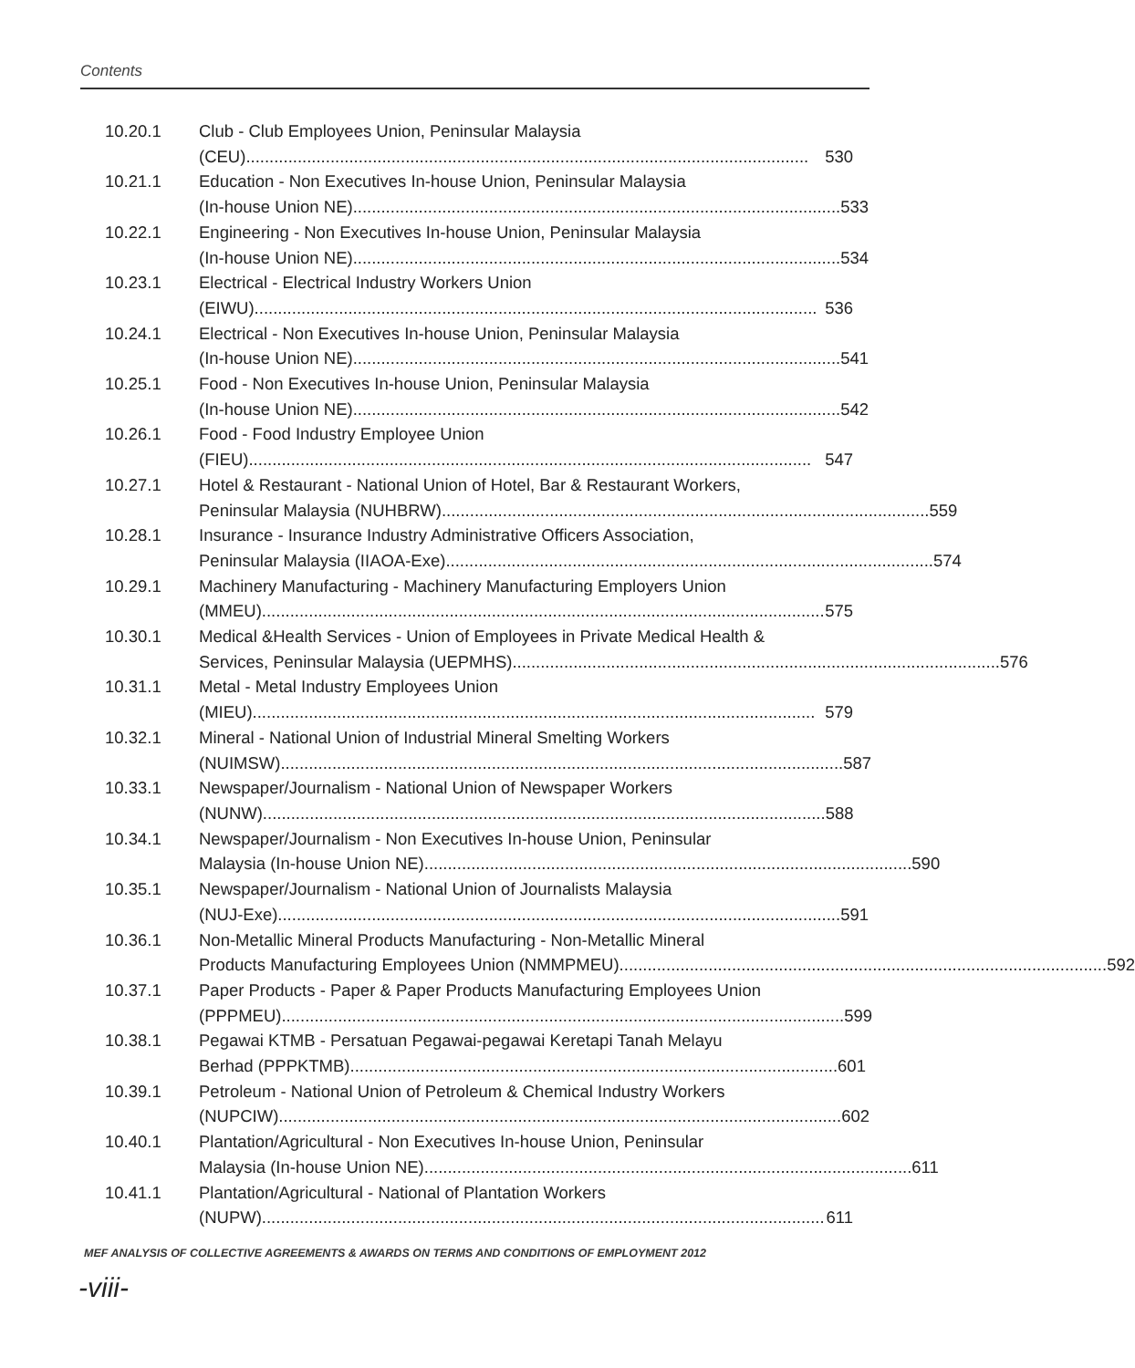Contents
10.20.1 Club - Club Employees Union, Peninsular Malaysia
(CEU)........................................................................................................................ 530
10.21.1 Education - Non Executives In-house Union, Peninsular Malaysia
(In-house Union NE)........................................................................................................ 533
10.22.1 Engineering - Non Executives In-house Union, Peninsular Malaysia
(In-house Union NE)........................................................................................................ 534
10.23.1 Electrical - Electrical Industry Workers Union
(EIWU)........................................................................................................................ 536
10.24.1 Electrical - Non Executives In-house Union, Peninsular Malaysia
(In-house Union NE)........................................................................................................ 541
10.25.1 Food - Non Executives In-house Union, Peninsular Malaysia
(In-house Union NE)........................................................................................................ 542
10.26.1 Food - Food Industry Employee Union
(FIEU)........................................................................................................................ 547
10.27.1 Hotel & Restaurant - National Union of Hotel, Bar & Restaurant Workers,
Peninsular Malaysia (NUHBRW)........................................................................................................ 559
10.28.1 Insurance - Insurance Industry Administrative Officers Association,
Peninsular Malaysia (IIAOA-Exe)........................................................................................................ 574
10.29.1 Machinery Manufacturing - Machinery Manufacturing Employers Union
(MMEU)........................................................................................................................ 575
10.30.1 Medical &Health Services - Union of Employees in Private Medical Health &
Services, Peninsular Malaysia (UEPMHS)........................................................................................................ 576
10.31.1 Metal - Metal Industry Employees Union
(MIEU)........................................................................................................................ 579
10.32.1 Mineral - National Union of Industrial Mineral Smelting Workers
(NUIMSW)........................................................................................................................ 587
10.33.1 Newspaper/Journalism - National Union of Newspaper Workers
(NUNW)........................................................................................................................ 588
10.34.1 Newspaper/Journalism - Non Executives In-house Union, Peninsular
Malaysia (In-house Union NE)........................................................................................................ 590
10.35.1 Newspaper/Journalism - National Union of Journalists Malaysia
(NUJ-Exe)........................................................................................................................ 591
10.36.1 Non-Metallic Mineral Products Manufacturing - Non-Metallic Mineral
Products Manufacturing Employees Union (NMMPMEU)........................................................................................................ 592
10.37.1 Paper Products - Paper & Paper Products Manufacturing Employees Union
(PPPMEU)........................................................................................................................ 599
10.38.1 Pegawai KTMB - Persatuan Pegawai-pegawai Keretapi Tanah Melayu
Berhad (PPPKTMB)........................................................................................................ 601
10.39.1 Petroleum - National Union of Petroleum & Chemical Industry Workers
(NUPCIW)........................................................................................................................ 602
10.40.1 Plantation/Agricultural - Non Executives In-house Union, Peninsular
Malaysia (In-house Union NE)........................................................................................................ 611
10.41.1 Plantation/Agricultural - National of Plantation Workers
(NUPW)........................................................................................................................ 611
MEF ANALYSIS OF COLLECTIVE AGREEMENTS & AWARDS ON TERMS AND CONDITIONS OF EMPLOYMENT 2012
-viii-